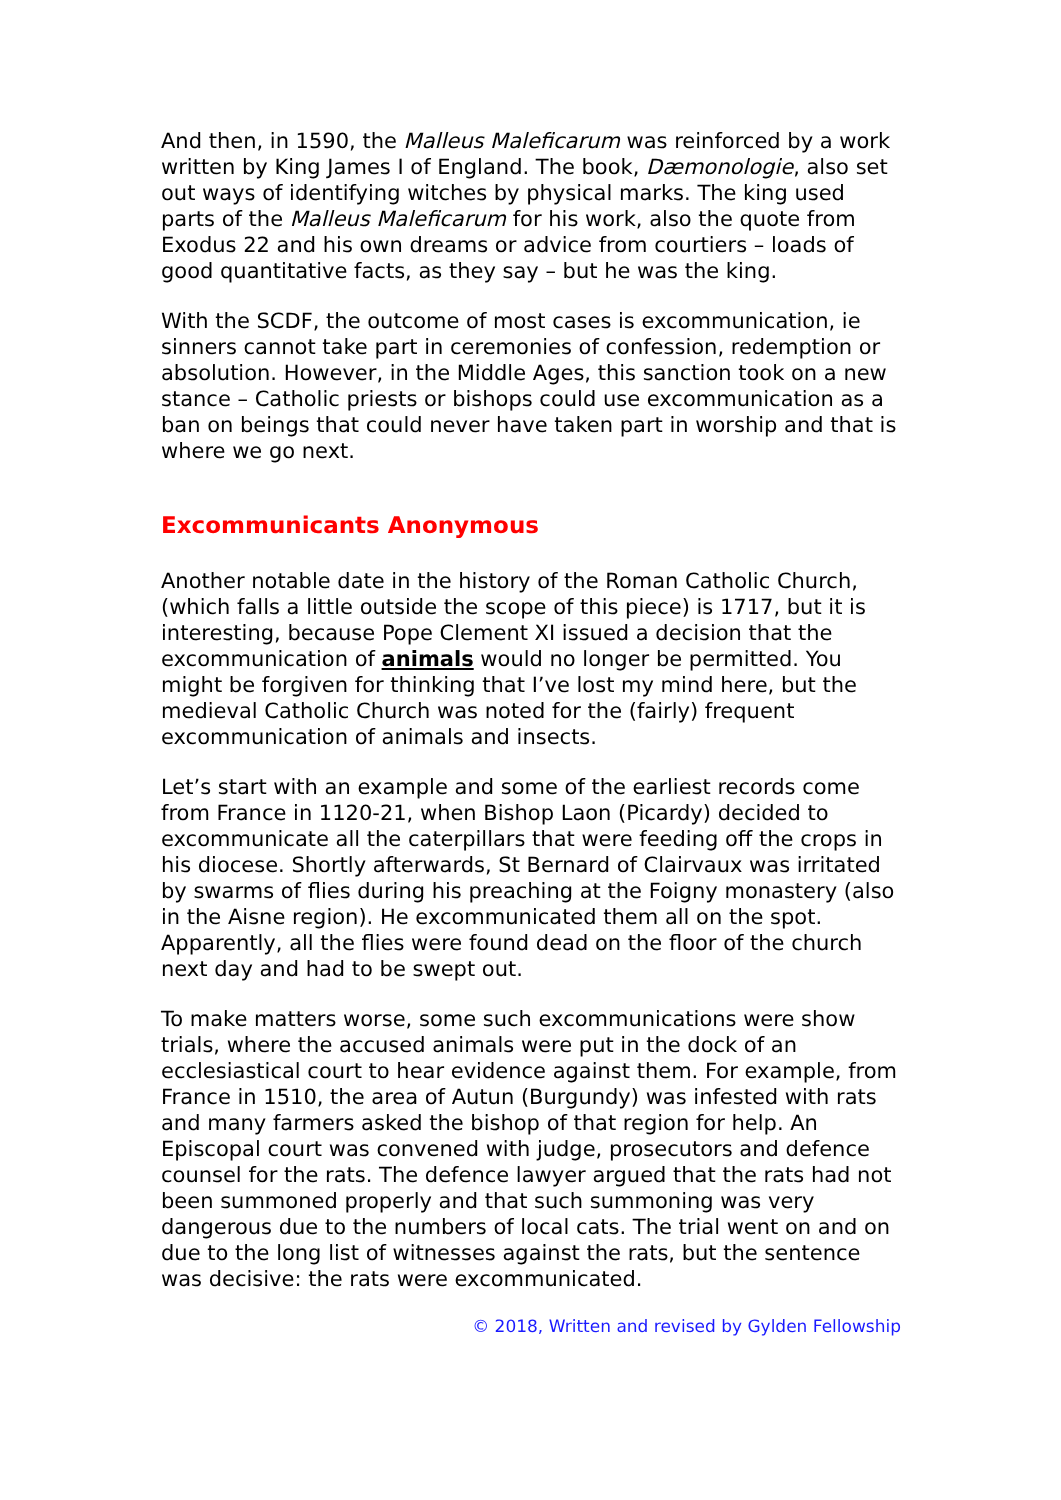And then, in 1590, the Malleus Maleficarum was reinforced by a work written by King James I of England. The book, Dæmonologie, also set out ways of identifying witches by physical marks. The king used parts of the Malleus Maleficarum for his work, also the quote from Exodus 22 and his own dreams or advice from courtiers – loads of good quantitative facts, as they say – but he was the king.
With the SCDF, the outcome of most cases is excommunication, ie sinners cannot take part in ceremonies of confession, redemption or absolution. However, in the Middle Ages, this sanction took on a new stance – Catholic priests or bishops could use excommunication as a ban on beings that could never have taken part in worship and that is where we go next.
Excommunicants Anonymous
Another notable date in the history of the Roman Catholic Church, (which falls a little outside the scope of this piece) is 1717, but it is interesting, because Pope Clement XI issued a decision that the excommunication of animals would no longer be permitted. You might be forgiven for thinking that I’ve lost my mind here, but the medieval Catholic Church was noted for the (fairly) frequent excommunication of animals and insects.
Let’s start with an example and some of the earliest records come from France in 1120-21, when Bishop Laon (Picardy) decided to excommunicate all the caterpillars that were feeding off the crops in his diocese. Shortly afterwards, St Bernard of Clairvaux was irritated by swarms of flies during his preaching at the Foigny monastery (also in the Aisne region). He excommunicated them all on the spot. Apparently, all the flies were found dead on the floor of the church next day and had to be swept out.
To make matters worse, some such excommunications were show trials, where the accused animals were put in the dock of an ecclesiastical court to hear evidence against them. For example, from France in 1510, the area of Autun (Burgundy) was infested with rats and many farmers asked the bishop of that region for help. An Episcopal court was convened with judge, prosecutors and defence counsel for the rats. The defence lawyer argued that the rats had not been summoned properly and that such summoning was very dangerous due to the numbers of local cats. The trial went on and on due to the long list of witnesses against the rats, but the sentence was decisive: the rats were excommunicated.
© 2018, Written and revised by Gylden Fellowship